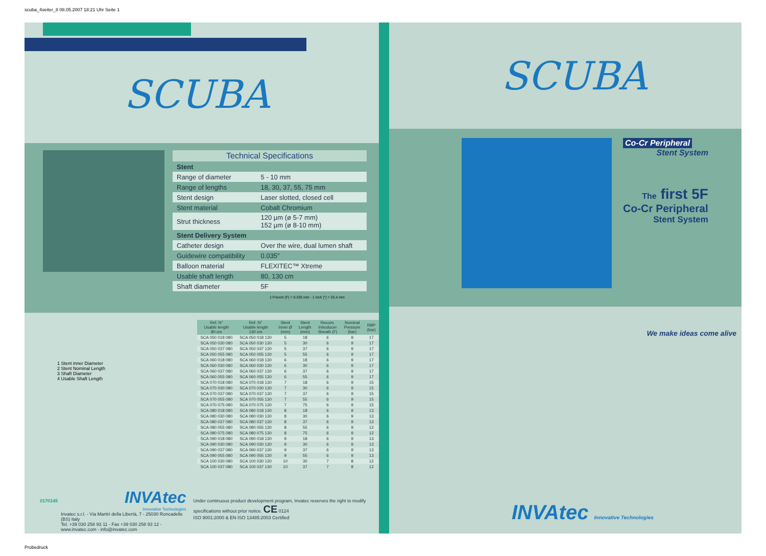scuba_4seiter_8 08.05.2007 18:21 Uhr Seite 1
SCUBA
Technical Specifications
| Stent | |
| Range of diameter | 5 - 10 mm |
| Range of lengths | 18, 30, 37, 55, 75 mm |
| Stent design | Laser slotted, closed cell |
| Stent material | Cobalt Chromium |
| Strut thickness | 120 µm (ø 5-7 mm) 152 µm (ø 8-10 mm) |
| Stent Delivery System | |
| Catheter design | Over the wire, dual lumen shaft |
| Guidewire compatibility | 0.035″ |
| Balloon material | FLEXITEC™ Xtreme |
| Usable shaft length | 80, 130 cm |
| Shaft diameter | 5F |
1 French (F) = 0.333 mm - 1 inch (″) = 25.4 mm
1 Stent inner Diameter
2 Stent Nominal Length
3 Shaft Diameter
4 Usable Shaft Length
| Ref. N° Usable length 80 cm | Ref. N° Usable length 130 cm | Stent Inner Ø (mm) | Stent Length (mm) | Recom. Introducer Sheath (F) | Nominal Pressure (bar) | RBP (bar) |
| --- | --- | --- | --- | --- | --- | --- |
| SCA 050 018 080 | SCA 050 018 130 | 5 | 18 | 6 | 9 | 17 |
| SCA 050 030 080 | SCA 050 030 130 | 5 | 30 | 6 | 9 | 17 |
| SCA 050 037 080 | SCA 050 037 130 | 5 | 37 | 6 | 9 | 17 |
| SCA 050 055 080 | SCA 050 055 130 | 5 | 55 | 6 | 9 | 17 |
| SCA 060 018 080 | SCA 060 018 130 | 6 | 18 | 6 | 9 | 17 |
| SCA 060 030 080 | SCA 060 030 130 | 6 | 30 | 6 | 9 | 17 |
| SCA 060 037 080 | SCA 060 037 130 | 6 | 37 | 6 | 9 | 17 |
| SCA 060 055 080 | SCA 060 055 130 | 6 | 55 | 6 | 9 | 17 |
| SCA 070 018 080 | SCA 070 018 130 | 7 | 18 | 6 | 9 | 15 |
| SCA 070 030 080 | SCA 070 030 130 | 7 | 30 | 6 | 9 | 15 |
| SCA 070 037 080 | SCA 070 037 130 | 7 | 37 | 6 | 9 | 15 |
| SCA 070 055 080 | SCA 070 055 130 | 7 | 55 | 6 | 9 | 15 |
| SCA 070 075 080 | SCA 070 075 130 | 7 | 75 | 6 | 9 | 15 |
| SCA 080 018 080 | SCA 080 018 130 | 8 | 18 | 6 | 9 | 13 |
| SCA 080 030 080 | SCA 080 030 130 | 8 | 30 | 6 | 9 | 13 |
| SCA 080 037 080 | SCA 080 037 130 | 8 | 37 | 6 | 9 | 13 |
| SCA 080 055 080 | SCA 080 055 130 | 8 | 55 | 6 | 9 | 12 |
| SCA 080 075 080 | SCA 080 075 130 | 8 | 75 | 6 | 9 | 12 |
| SCA 090 018 080 | SCA 090 018 130 | 9 | 18 | 6 | 9 | 13 |
| SCA 090 030 080 | SCA 090 030 130 | 9 | 30 | 6 | 9 | 13 |
| SCA 090 037 080 | SCA 090 037 130 | 9 | 37 | 6 | 9 | 13 |
| SCA 090 055 080 | SCA 090 055 130 | 9 | 55 | 6 | 9 | 13 |
| SCA 100 030 080 | SCA 100 030 130 | 10 | 30 | 7 | 8 | 12 |
| SCA 100 037 080 | SCA 100 037 130 | 10 | 37 | 7 | 8 | 12 |
0170145
INVAtec
Innovative Technologies
Invatec s.r.l. - Via Martiri della Libertà, 7 - 25030 Roncadelle (BS) Italy
Tel. +39 030 258 93 11 - Fax +39 030 258 93 12 - www.invatec.com - info@invatec.com
Under continuous product development program, Invatec reserves the right to modify specifications without prior notice. CE 0124
ISO 9001:2000 & EN ISO 13485:2003 Certified
SCUBA
Co-Cr Peripheral
Stent System
The first 5F
Co-Cr Peripheral
Stent System
INVAtec Innovative Technologies
We make ideas come alive
Probedruck